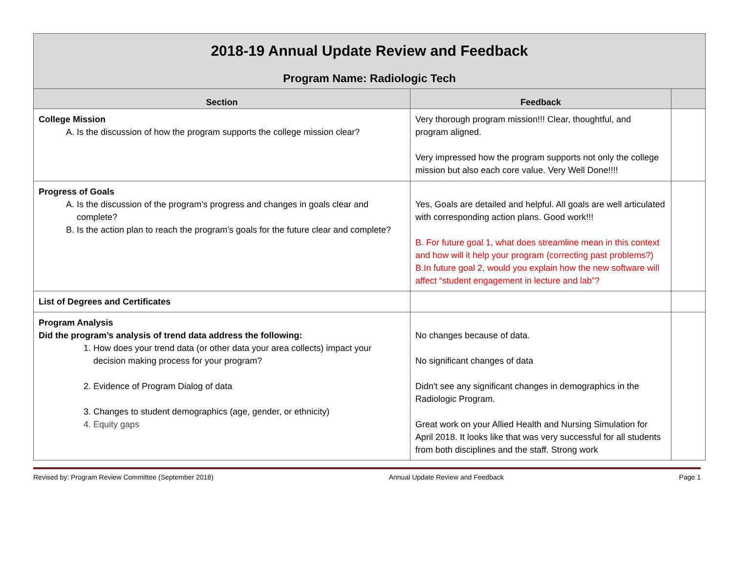| 2018-19 Annual Update Review and Feedback Program Name: Radiologic Tech | | |
| Section | Feedback | |
| College Mission A. Is the discussion of how the program supports the college mission clear? | Very thorough program mission!!! Clear, thoughtful, and program aligned. Very impressed how the program supports not only the college mission but also each core value. Very Well Done!!!! | |
| Progress of Goals A. Is the discussion of the program’s progress and changes in goals clear and complete? B. Is the action plan to reach the program’s goals for the future clear and complete? | Yes, Goals are detailed and helpful. All goals are well articulated with corresponding action plans. Good work!!! B. For future goal 1, what does streamline mean in this context and how will it help your program (correcting past problems?) B.In future goal 2, would you explain how the new software will affect “student engagement in lecture and lab”? | |
| List of Degrees and Certificates | | |
| Program Analysis Did the program’s analysis of trend data address the following: 1. How does your trend data (or other data your area collects) impact your decision making process for your program? 2. Evidence of Program Dialog of data 3. Changes to student demographics (age, gender, or ethnicity) 4. Equity gaps | No changes because of data. No significant changes of data Didn't see any significant changes in demographics in the Radiologic Program. Great work on your Allied Health and Nursing Simulation for April 2018. It looks like that was very successful for all students from both disciplines and the staff. Strong work | |
Revised by: Program Review Committee (September 2018) Annual Update Review and Feedback Page 1